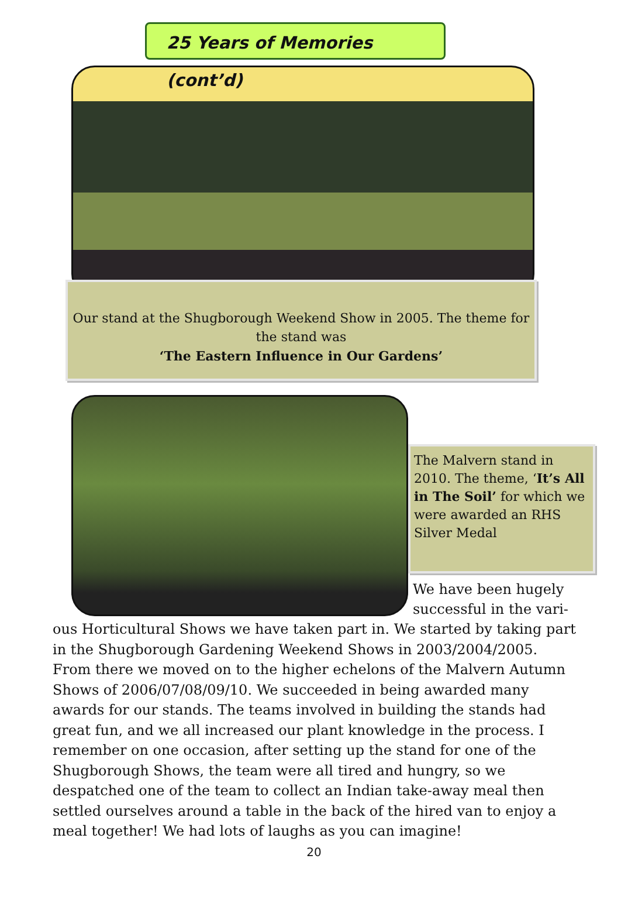25 Years of Memories (cont’d)
Our stand at the Shugborough Weekend Show in 2005. The theme for the stand was
‘The Eastern Influence in Our Gardens’
The Malvern stand in 2010. The theme, ‘It’s All in The Soil’ for which we were awarded an RHS Silver Medal
We have been hugely successful in the vari-
ous Horticultural Shows we have taken part in. We started by taking part in the Shugborough Gardening Weekend Shows in 2003/2004/2005. From there we moved on to the higher echelons of the Malvern Autumn Shows of 2006/07/08/09/10. We succeeded in being awarded many awards for our stands. The teams involved in building the stands had great fun, and we all increased our plant knowledge in the process. I remember on one occasion, after setting up the stand for one of the Shugborough Shows, the team were all tired and hungry, so we despatched one of the team to collect an Indian take-away meal then settled ourselves around a table in the back of the hired van to enjoy a meal together! We had lots of laughs as you can imagine!
20